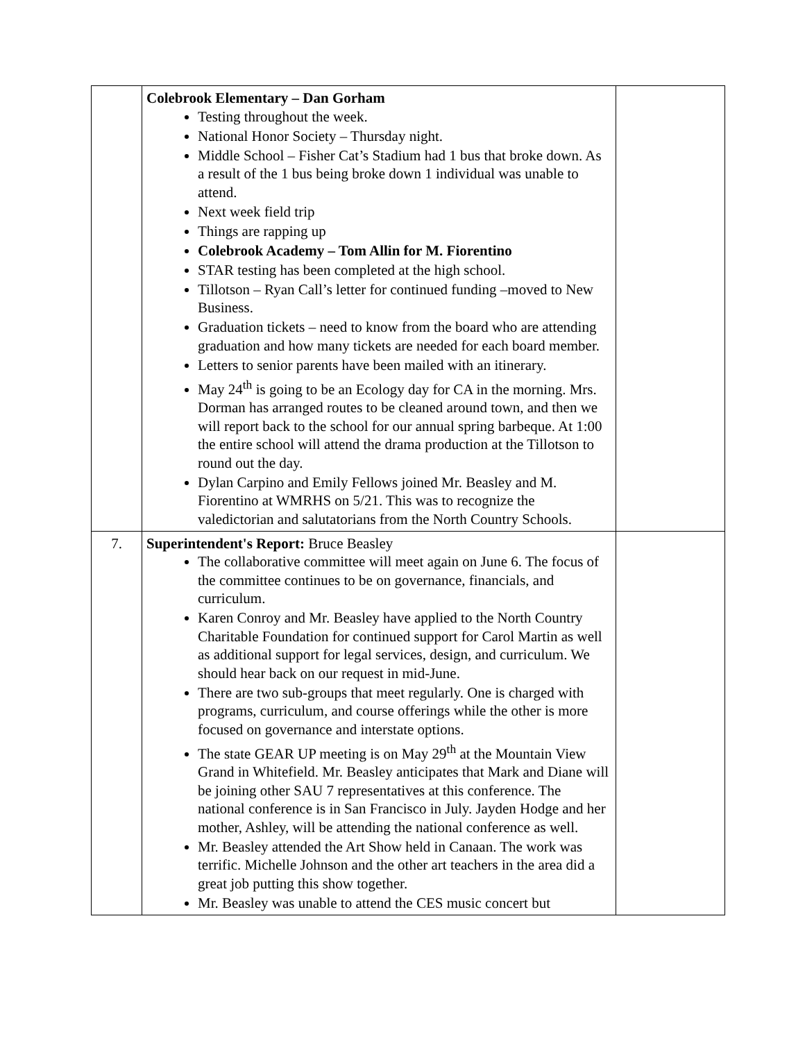| | Colebrook Elementary – Dan Gorham Testing throughout the week. National Honor Society – Thursday night. Middle School – Fisher Cat’s Stadium had 1 bus that broke down. As a result of the 1 bus being broke down 1 individual was unable to attend. Next week field trip Things are rapping up Colebrook Academy – Tom Allin for M. Fiorentino STAR testing has been completed at the high school. Tillotson – Ryan Call’s letter for continued funding –moved to New Business. Graduation tickets – need to know from the board who are attending graduation and how many tickets are needed for each board member. Letters to senior parents have been mailed with an itinerary. May 24<sup>th</sup> is going to be an Ecology day for CA in the morning. Mrs. Dorman has arranged routes to be cleaned around town, and then we will report back to the school for our annual spring barbeque. At 1:00 the entire school will attend the drama production at the Tillotson to round out the day. Dylan Carpino and Emily Fellows joined Mr. Beasley and M. Fiorentino at WMRHS on 5/21. This was to recognize the valedictorian and salutatorians from the North Country Schools. | |
| 7. | Superintendent's Report: Bruce Beasley The collaborative committee will meet again on June 6. The focus of the committee continues to be on governance, financials, and curriculum. Karen Conroy and Mr. Beasley have applied to the North Country Charitable Foundation for continued support for Carol Martin as well as additional support for legal services, design, and curriculum. We should hear back on our request in mid-June. There are two sub-groups that meet regularly. One is charged with programs, curriculum, and course offerings while the other is more focused on governance and interstate options. The state GEAR UP meeting is on May 29<sup>th</sup> at the Mountain View Grand in Whitefield. Mr. Beasley anticipates that Mark and Diane will be joining other SAU 7 representatives at this conference. The national conference is in San Francisco in July. Jayden Hodge and her mother, Ashley, will be attending the national conference as well. Mr. Beasley attended the Art Show held in Canaan. The work was terrific. Michelle Johnson and the other art teachers in the area did a great job putting this show together. Mr. Beasley was unable to attend the CES music concert but | |